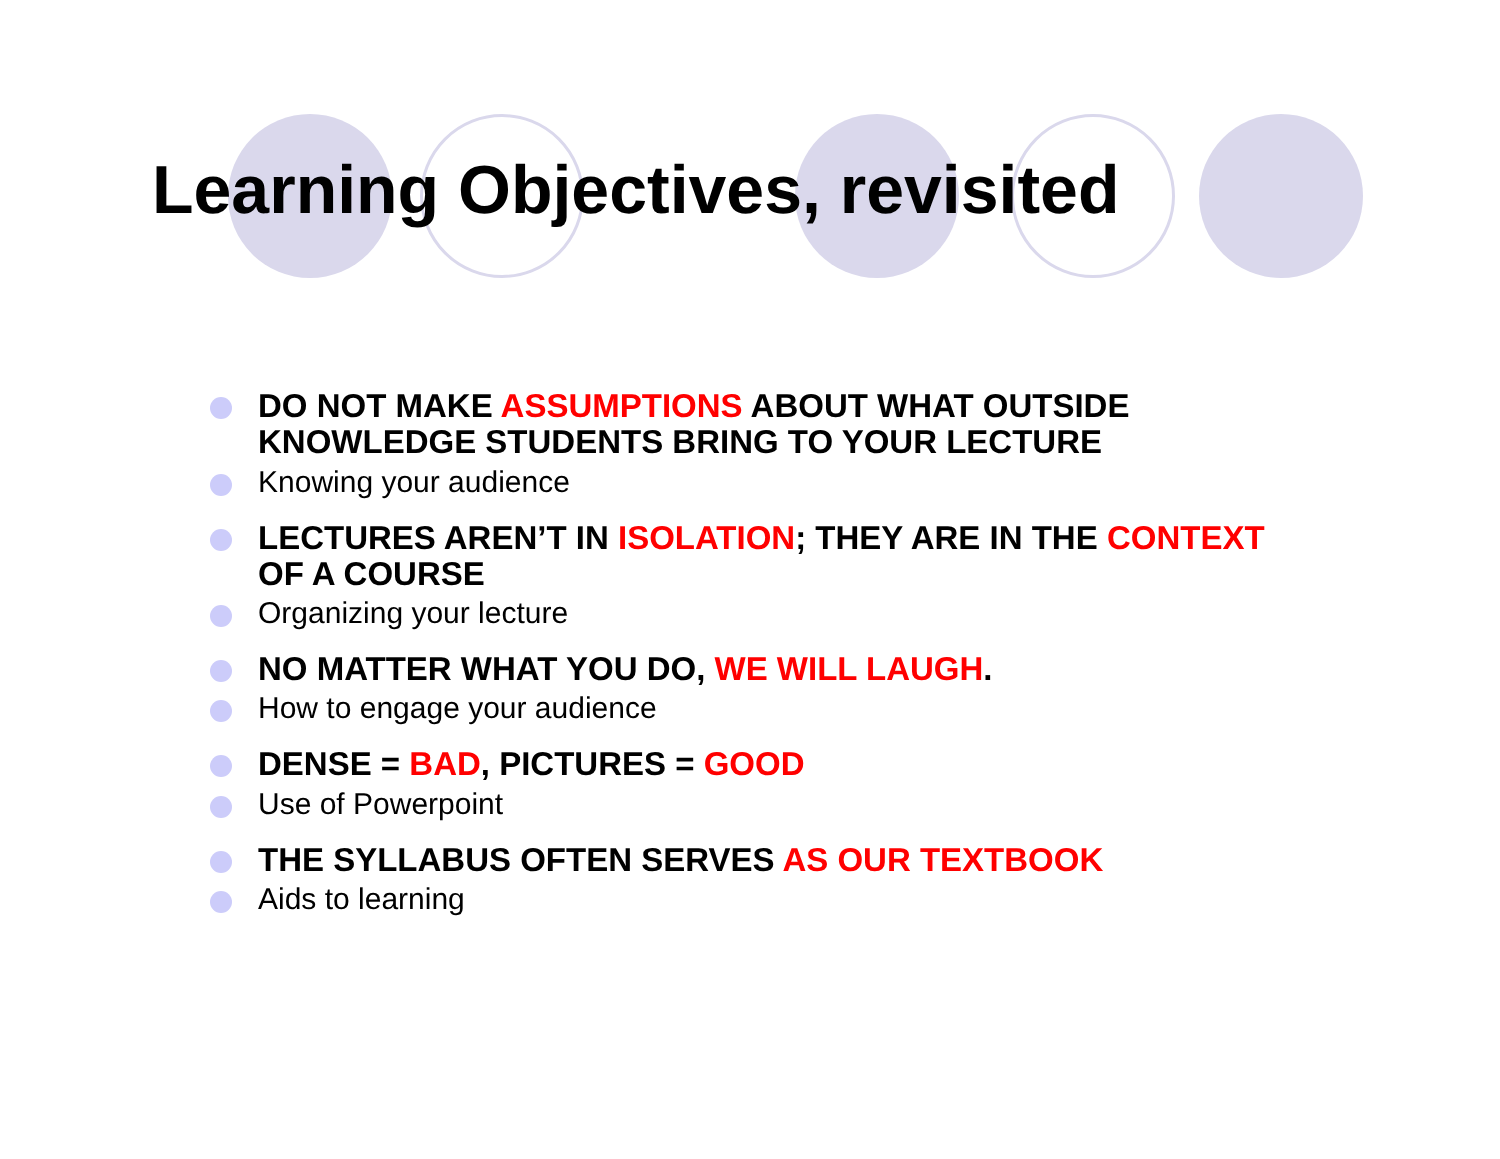Learning Objectives, revisited
DO NOT MAKE ASSUMPTIONS ABOUT WHAT OUTSIDE KNOWLEDGE STUDENTS BRING TO YOUR LECTURE
Knowing your audience
LECTURES AREN’T IN ISOLATION; THEY ARE IN THE CONTEXT OF A COURSE
Organizing your lecture
NO MATTER WHAT YOU DO, WE WILL LAUGH.
How to engage your audience
DENSE = BAD, PICTURES = GOOD
Use of Powerpoint
THE SYLLABUS OFTEN SERVES AS OUR TEXTBOOK
Aids to learning